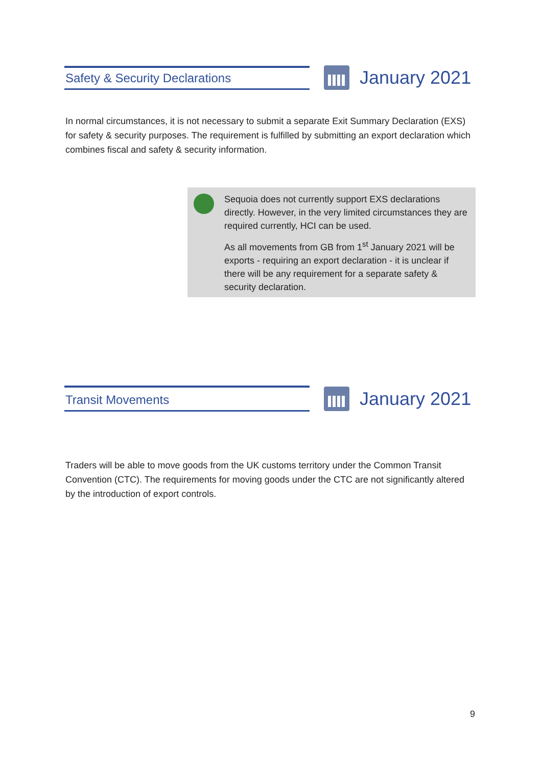Safety & Security Declarations
January 2021
In normal circumstances, it is not necessary to submit a separate Exit Summary Declaration (EXS) for safety & security purposes. The requirement is fulfilled by submitting an export declaration which combines fiscal and safety & security information.
Sequoia does not currently support EXS declarations directly. However, in the very limited circumstances they are required currently, HCI can be used.
As all movements from GB from 1<sup>st</sup> January 2021 will be exports - requiring an export declaration - it is unclear if there will be any requirement for a separate safety & security declaration.
Transit Movements
January 2021
Traders will be able to move goods from the UK customs territory under the Common Transit Convention (CTC). The requirements for moving goods under the CTC are not significantly altered by the introduction of export controls.
9